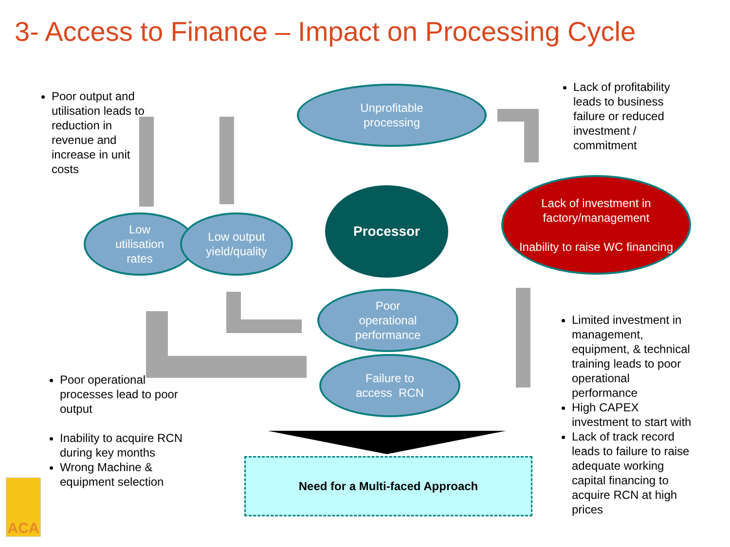3- Access to Finance – Impact on Processing Cycle
Poor output and utilisation leads to reduction in revenue and increase in unit costs
Unprofitable
processing
Lack of profitability leads to business failure or reduced investment / commitment
Low
utilisation
rates
Low output
yield/quality
Processor
Lack of investment in factory/management
Inability to raise WC financing
Poor
operational
performance
Failure to
access RCN
Poor operational processes lead to poor output
Inability to acquire RCN during key months
Wrong Machine & equipment selection
Limited investment in management, equipment, & technical training leads to poor operational performance
High CAPEX investment to start with
Lack of track record leads to failure to raise adequate working capital financing to acquire RCN at high prices
Need for a Multi-faced Approach
ACA